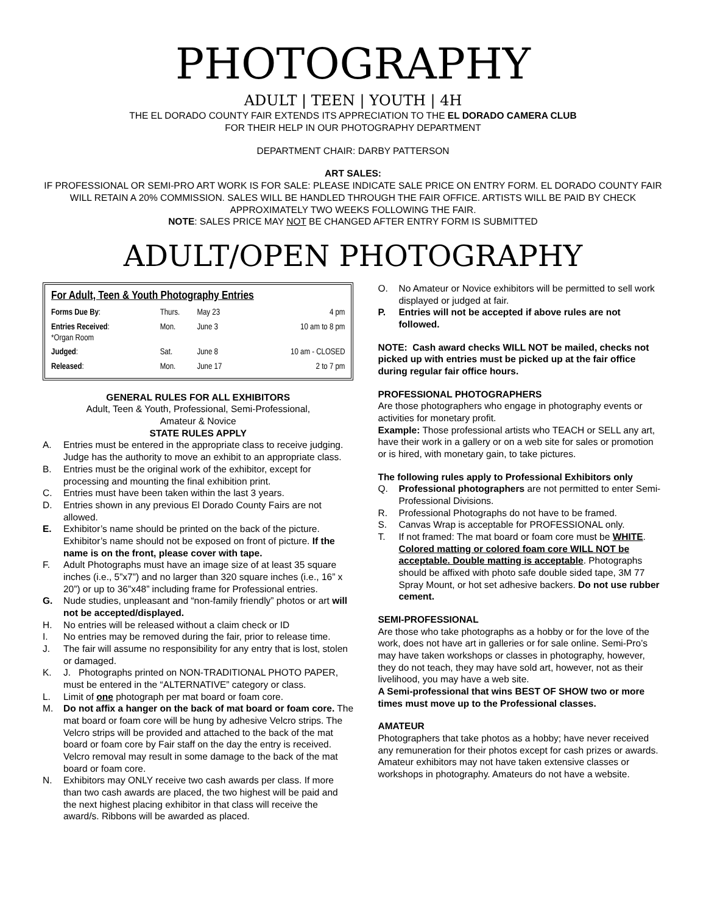PHOTOGRAPHY
ADULT | TEEN | YOUTH | 4H
THE EL DORADO COUNTY FAIR EXTENDS ITS APPRECIATION TO THE EL DORADO CAMERA CLUB
FOR THEIR HELP IN OUR PHOTOGRAPHY DEPARTMENT
DEPARTMENT CHAIR: DARBY PATTERSON
ART SALES:
IF PROFESSIONAL OR SEMI-PRO ART WORK IS FOR SALE: PLEASE INDICATE SALE PRICE ON ENTRY FORM. EL DORADO COUNTY FAIR WILL RETAIN A 20% COMMISSION. SALES WILL BE HANDLED THROUGH THE FAIR OFFICE. ARTISTS WILL BE PAID BY CHECK APPROXIMATELY TWO WEEKS FOLLOWING THE FAIR.
NOTE: SALES PRICE MAY NOT BE CHANGED AFTER ENTRY FORM IS SUBMITTED
ADULT/OPEN PHOTOGRAPHY
For Adult, Teen & Youth Photography Entries
| Forms Due By : | Thurs. | May 23 | 4 pm |
| Entries Received : *Organ Room | Mon. | June 3 | 10 am to 8 pm |
| Judged : | Sat. | June 8 | 10 am - CLOSED |
| Released : | Mon. | June 17 | 2 to 7 pm |
GENERAL RULES FOR ALL EXHIBITORS
Adult, Teen & Youth, Professional, Semi-Professional,
Amateur & Novice
STATE RULES APPLY
A. Entries must be entered in the appropriate class to receive judging. Judge has the authority to move an exhibit to an appropriate class.
B. Entries must be the original work of the exhibitor, except for processing and mounting the final exhibition print.
C. Entries must have been taken within the last 3 years.
D. Entries shown in any previous El Dorado County Fairs are not allowed.
E. Exhibitor’s name should be printed on the back of the picture. Exhibitor’s name should not be exposed on front of picture. If the name is on the front, please cover with tape.
F. Adult Photographs must have an image size of at least 35 square inches (i.e., 5”x7”) and no larger than 320 square inches (i.e., 16” x 20”) or up to 36”x48” including frame for Professional entries.
G. Nude studies, unpleasant and “non-family friendly” photos or art will not be accepted/displayed.
H. No entries will be released without a claim check or ID
I. No entries may be removed during the fair, prior to release time.
J. The fair will assume no responsibility for any entry that is lost, stolen or damaged.
K. J. Photographs printed on NON-TRADITIONAL PHOTO PAPER, must be entered in the “ALTERNATIVE” category or class.
L. Limit of one photograph per mat board or foam core.
M. Do not affix a hanger on the back of mat board or foam core. The mat board or foam core will be hung by adhesive Velcro strips. The Velcro strips will be provided and attached to the back of the mat board or foam core by Fair staff on the day the entry is received. Velcro removal may result in some damage to the back of the mat board or foam core.
N. Exhibitors may ONLY receive two cash awards per class. If more than two cash awards are placed, the two highest will be paid and the next highest placing exhibitor in that class will receive the award/s. Ribbons will be awarded as placed.
O. No Amateur or Novice exhibitors will be permitted to sell work displayed or judged at fair.
P. Entries will not be accepted if above rules are not followed.
NOTE: Cash award checks WILL NOT be mailed, checks not picked up with entries must be picked up at the fair office during regular fair office hours.
PROFESSIONAL PHOTOGRAPHERS
Are those photographers who engage in photography events or activities for monetary profit.
Example: Those professional artists who TEACH or SELL any art, have their work in a gallery or on a web site for sales or promotion or is hired, with monetary gain, to take pictures.
The following rules apply to Professional Exhibitors only
Q. Professional photographers are not permitted to enter Semi-Professional Divisions.
R. Professional Photographs do not have to be framed.
S. Canvas Wrap is acceptable for PROFESSIONAL only.
T. If not framed: The mat board or foam core must be WHITE. Colored matting or colored foam core WILL NOT be acceptable. Double matting is acceptable. Photographs should be affixed with photo safe double sided tape, 3M 77 Spray Mount, or hot set adhesive backers. Do not use rubber cement.
SEMI-PROFESSIONAL
Are those who take photographs as a hobby or for the love of the work, does not have art in galleries or for sale online. Semi-Pro’s may have taken workshops or classes in photography, however, they do not teach, they may have sold art, however, not as their livelihood, you may have a web site.
A Semi-professional that wins BEST OF SHOW two or more times must move up to the Professional classes.
AMATEUR
Photographers that take photos as a hobby; have never received any remuneration for their photos except for cash prizes or awards. Amateur exhibitors may not have taken extensive classes or workshops in photography. Amateurs do not have a website.